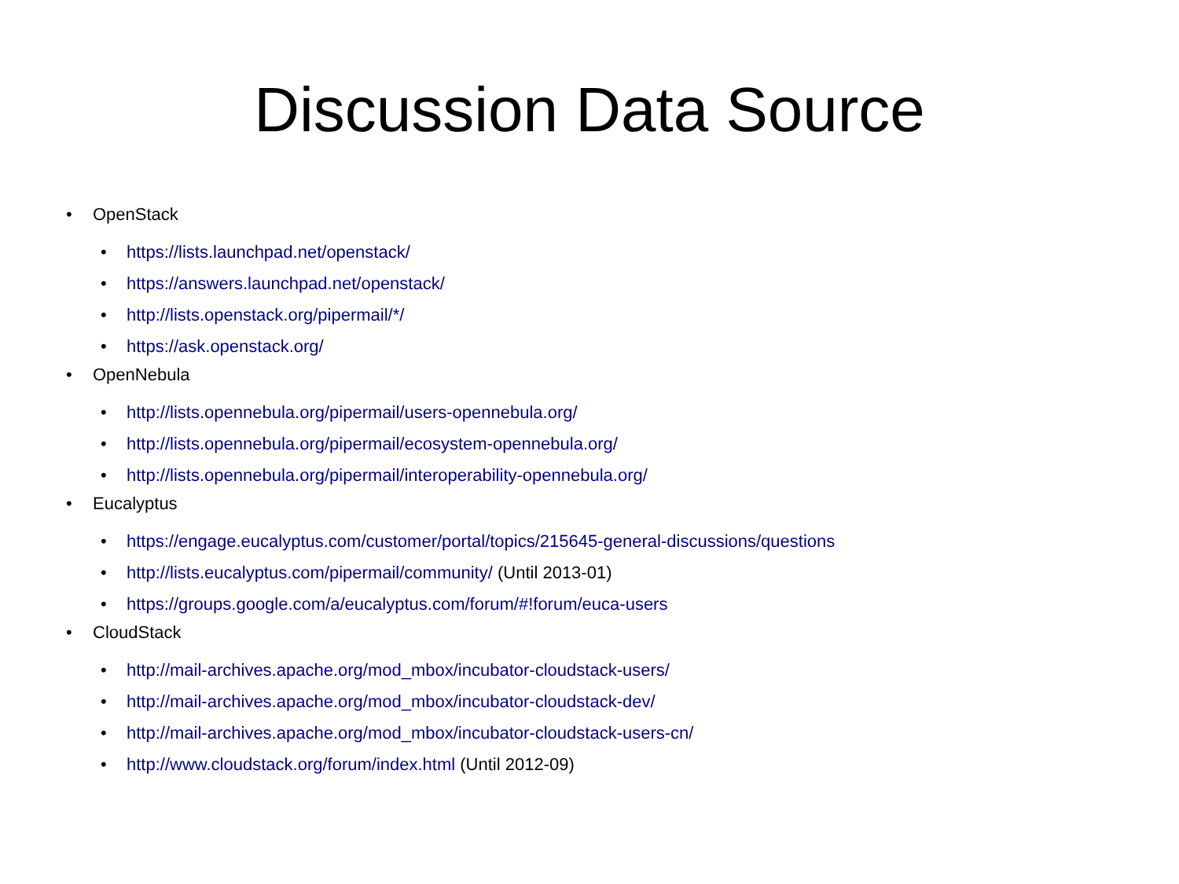Discussion Data Source
• OpenStack
• https://lists.launchpad.net/openstack/
• https://answers.launchpad.net/openstack/
• http://lists.openstack.org/pipermail/*/
• https://ask.openstack.org/
• OpenNebula
• http://lists.opennebula.org/pipermail/users-opennebula.org/
• http://lists.opennebula.org/pipermail/ecosystem-opennebula.org/
• http://lists.opennebula.org/pipermail/interoperability-opennebula.org/
• Eucalyptus
• https://engage.eucalyptus.com/customer/portal/topics/215645-general-discussions/questions
• http://lists.eucalyptus.com/pipermail/community/ (Until 2013-01)
• https://groups.google.com/a/eucalyptus.com/forum/#!forum/euca-users
• CloudStack
• http://mail-archives.apache.org/mod_mbox/incubator-cloudstack-users/
• http://mail-archives.apache.org/mod_mbox/incubator-cloudstack-dev/
• http://mail-archives.apache.org/mod_mbox/incubator-cloudstack-users-cn/
• http://www.cloudstack.org/forum/index.html (Until 2012-09)